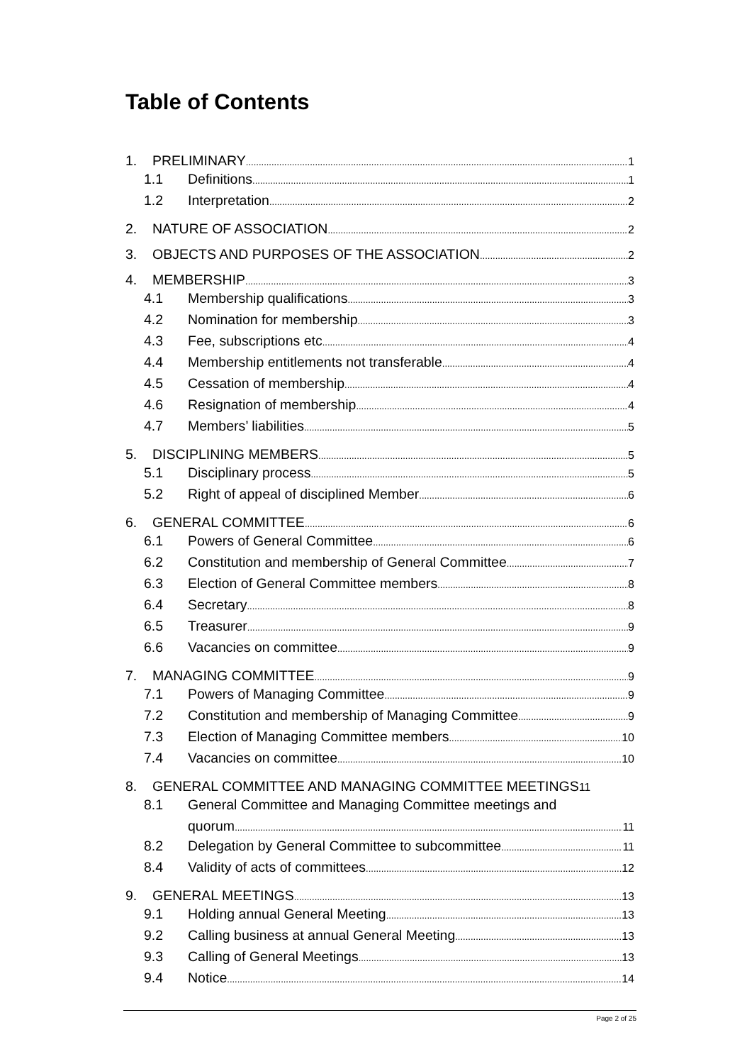Table of Contents
1. PRELIMINARY 1
1.1 Definitions 1
1.2 Interpretation 2
2. NATURE OF ASSOCIATION 2
3. OBJECTS AND PURPOSES OF THE ASSOCIATION 2
4. MEMBERSHIP 3
4.1 Membership qualifications 3
4.2 Nomination for membership 3
4.3 Fee, subscriptions etc 4
4.4 Membership entitlements not transferable 4
4.5 Cessation of membership 4
4.6 Resignation of membership 4
4.7 Members’ liabilities 5
5. DISCIPLINING MEMBERS 5
5.1 Disciplinary process 5
5.2 Right of appeal of disciplined Member 6
6. GENERAL COMMITTEE 6
6.1 Powers of General Committee 6
6.2 Constitution and membership of General Committee 7
6.3 Election of General Committee members 8
6.4 Secretary 8
6.5 Treasurer 9
6.6 Vacancies on committee 9
7. MANAGING COMMITTEE 9
7.1 Powers of Managing Committee 9
7.2 Constitution and membership of Managing Committee 9
7.3 Election of Managing Committee members 10
7.4 Vacancies on committee 10
8. GENERAL COMMITTEE AND MANAGING COMMITTEE MEETINGS 11
8.1 General Committee and Managing Committee meetings and
quorum 11
8.2 Delegation by General Committee to subcommittee 11
8.4 Validity of acts of committees 12
9. GENERAL MEETINGS 13
9.1 Holding annual General Meeting 13
9.2 Calling business at annual General Meeting 13
9.3 Calling of General Meetings 13
9.4 Notice 14
Page 2 of 25